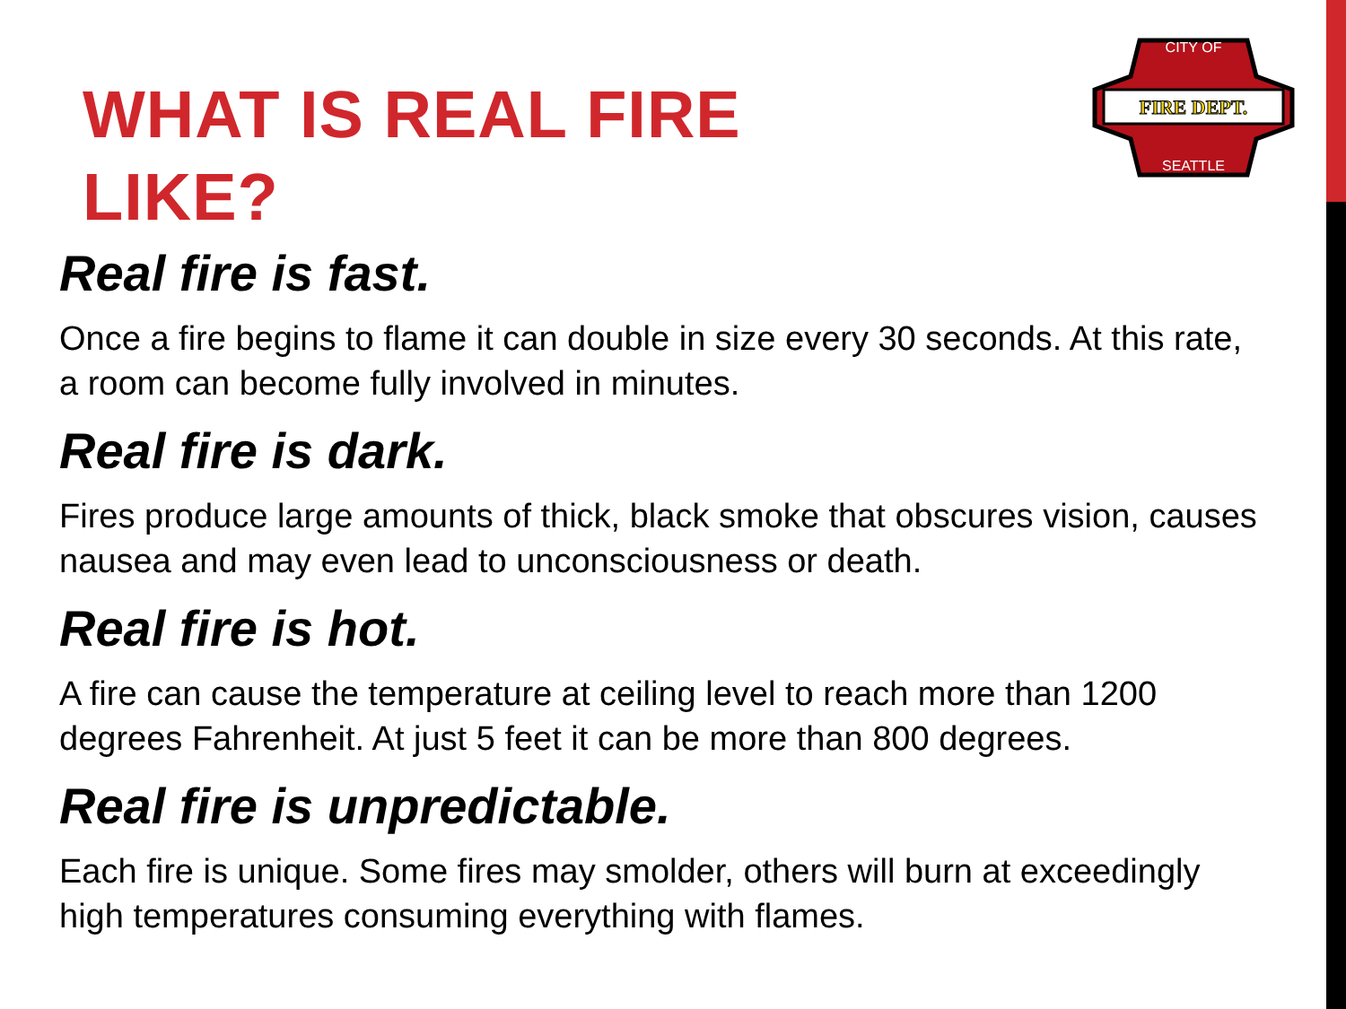WHAT IS REAL FIRE
LIKE?
FIRE DEPT.
CITY OF
SEATTLE
Real fire is fast.
Once a fire begins to flame it can double in size every 30 seconds. At this rate, a room can become fully involved in minutes.
Real fire is dark.
Fires produce large amounts of thick, black smoke that obscures vision, causes nausea and may even lead to unconsciousness or death.
Real fire is hot.
A fire can cause the temperature at ceiling level to reach more than 1200 degrees Fahrenheit. At just 5 feet it can be more than 800 degrees.
Real fire is unpredictable.
Each fire is unique. Some fires may smolder, others will burn at exceedingly high temperatures consuming everything with flames.